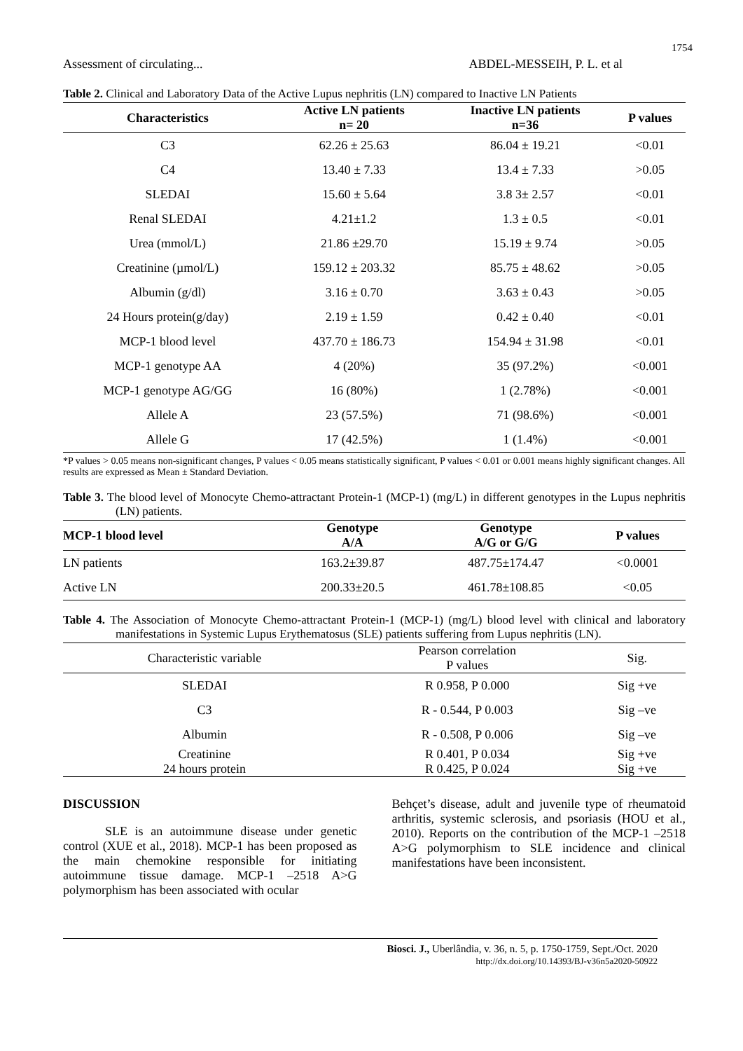1754
Assessment of circulating... ABDEL-MESSEIH, P. L. et al
Table 2. Clinical and Laboratory Data of the Active Lupus nephritis (LN) compared to Inactive LN Patients
| Characteristics | Active LN patients n= 20 | Inactive LN patients n=36 | P values |
| --- | --- | --- | --- |
| C3 | 62.26 ± 25.63 | 86.04 ± 19.21 | <0.01 |
| C4 | 13.40 ± 7.33 | 13.4 ± 7.33 | >0.05 |
| SLEDAI | 15.60 ± 5.64 | 3.8 3± 2.57 | <0.01 |
| Renal SLEDAI | 4.21±1.2 | 1.3 ± 0.5 | <0.01 |
| Urea (mmol/L) | 21.86 ±29.70 | 15.19 ± 9.74 | >0.05 |
| Creatinine (µmol/L) | 159.12 ± 203.32 | 85.75 ± 48.62 | >0.05 |
| Albumin (g/dl) | 3.16 ± 0.70 | 3.63 ± 0.43 | >0.05 |
| 24 Hours protein(g/day) | 2.19 ± 1.59 | 0.42 ± 0.40 | <0.01 |
| MCP-1 blood level | 437.70 ± 186.73 | 154.94 ± 31.98 | <0.01 |
| MCP-1 genotype AA | 4 (20%) | 35 (97.2%) | <0.001 |
| MCP-1 genotype AG/GG | 16 (80%) | 1 (2.78%) | <0.001 |
| Allele A | 23 (57.5%) | 71 (98.6%) | <0.001 |
| Allele G | 17 (42.5%) | 1 (1.4%) | <0.001 |
*P values > 0.05 means non-significant changes, P values < 0.05 means statistically significant, P values < 0.01 or 0.001 means highly significant changes. All results are expressed as Mean ± Standard Deviation.
Table 3. The blood level of Monocyte Chemo-attractant Protein-1 (MCP-1) (mg/L) in different genotypes in the Lupus nephritis (LN) patients.
| MCP-1 blood level | Genotype A/A | Genotype A/G or G/G | P values |
| --- | --- | --- | --- |
| LN patients | 163.2±39.87 | 487.75±174.47 | <0.0001 |
| Active LN | 200.33±20.5 | 461.78±108.85 | <0.05 |
Table 4. The Association of Monocyte Chemo-attractant Protein-1 (MCP-1) (mg/L) blood level with clinical and laboratory manifestations in Systemic Lupus Erythematosus (SLE) patients suffering from Lupus nephritis (LN).
| Characteristic variable | Pearson correlation P values | Sig. |
| --- | --- | --- |
| SLEDAI | R 0.958, P 0.000 | Sig +ve |
| C3 | R - 0.544, P 0.003 | Sig –ve |
| Albumin | R - 0.508, P 0.006 | Sig –ve |
| Creatinine 24 hours protein | R 0.401, P 0.034 R 0.425, P 0.024 | Sig +ve Sig +ve |
DISCUSSION
SLE is an autoimmune disease under genetic control (XUE et al., 2018). MCP-1 has been proposed as the main chemokine responsible for initiating autoimmune tissue damage. MCP-1 –2518 A>G polymorphism has been associated with ocular
Behçet’s disease, adult and juvenile type of rheumatoid arthritis, systemic sclerosis, and psoriasis (HOU et al., 2010). Reports on the contribution of the MCP-1 –2518 A>G polymorphism to SLE incidence and clinical manifestations have been inconsistent.
Biosci. J., Uberlândia, v. 36, n. 5, p. 1750-1759, Sept./Oct. 2020
http://dx.doi.org/10.14393/BJ-v36n5a2020-50922